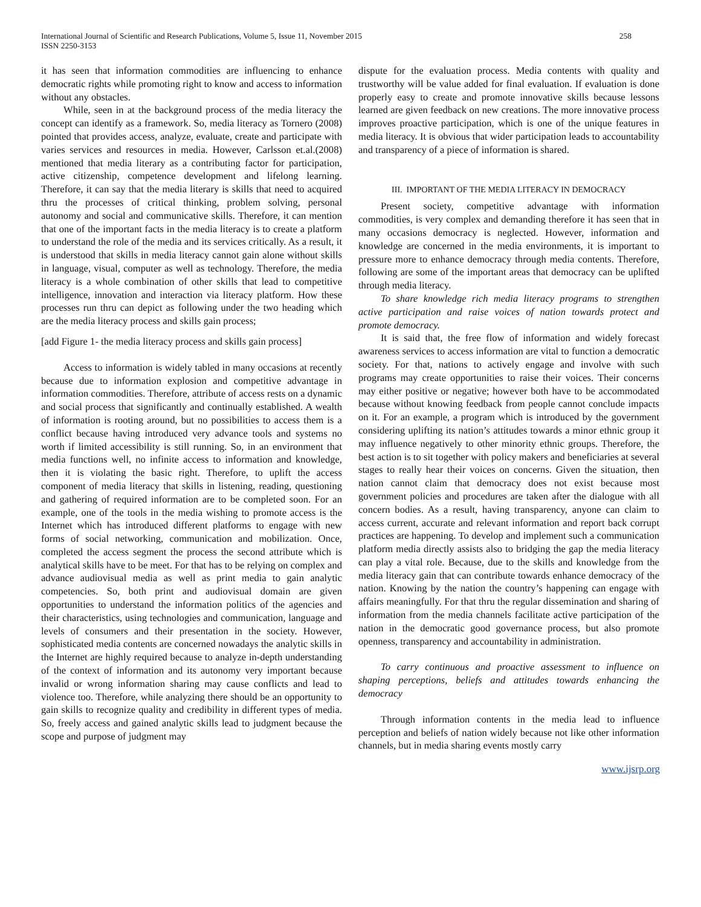International Journal of Scientific and Research Publications, Volume 5, Issue 11, November 2015
ISSN 2250-3153
258
it has seen that information commodities are influencing to enhance democratic rights while promoting right to know and access to information without any obstacles.
While, seen in at the background process of the media literacy the concept can identify as a framework. So, media literacy as Tornero (2008) pointed that provides access, analyze, evaluate, create and participate with varies services and resources in media. However, Carlsson et.al.(2008) mentioned that media literary as a contributing factor for participation, active citizenship, competence development and lifelong learning. Therefore, it can say that the media literary is skills that need to acquired thru the processes of critical thinking, problem solving, personal autonomy and social and communicative skills. Therefore, it can mention that one of the important facts in the media literacy is to create a platform to understand the role of the media and its services critically. As a result, it is understood that skills in media literacy cannot gain alone without skills in language, visual, computer as well as technology. Therefore, the media literacy is a whole combination of other skills that lead to competitive intelligence, innovation and interaction via literacy platform. How these processes run thru can depict as following under the two heading which are the media literacy process and skills gain process;
[add Figure 1- the media literacy process and skills gain process]
Access to information is widely tabled in many occasions at recently because due to information explosion and competitive advantage in information commodities. Therefore, attribute of access rests on a dynamic and social process that significantly and continually established. A wealth of information is rooting around, but no possibilities to access them is a conflict because having introduced very advance tools and systems no worth if limited accessibility is still running. So, in an environment that media functions well, no infinite access to information and knowledge, then it is violating the basic right. Therefore, to uplift the access component of media literacy that skills in listening, reading, questioning and gathering of required information are to be completed soon. For an example, one of the tools in the media wishing to promote access is the Internet which has introduced different platforms to engage with new forms of social networking, communication and mobilization. Once, completed the access segment the process the second attribute which is analytical skills have to be meet. For that has to be relying on complex and advance audiovisual media as well as print media to gain analytic competencies. So, both print and audiovisual domain are given opportunities to understand the information politics of the agencies and their characteristics, using technologies and communication, language and levels of consumers and their presentation in the society. However, sophisticated media contents are concerned nowadays the analytic skills in the Internet are highly required because to analyze in-depth understanding of the context of information and its autonomy very important because invalid or wrong information sharing may cause conflicts and lead to violence too. Therefore, while analyzing there should be an opportunity to gain skills to recognize quality and credibility in different types of media. So, freely access and gained analytic skills lead to judgment because the scope and purpose of judgment may
dispute for the evaluation process. Media contents with quality and trustworthy will be value added for final evaluation. If evaluation is done properly easy to create and promote innovative skills because lessons learned are given feedback on new creations. The more innovative process improves proactive participation, which is one of the unique features in media literacy. It is obvious that wider participation leads to accountability and transparency of a piece of information is shared.
III. IMPORTANT OF THE MEDIA LITERACY IN DEMOCRACY
Present society, competitive advantage with information commodities, is very complex and demanding therefore it has seen that in many occasions democracy is neglected. However, information and knowledge are concerned in the media environments, it is important to pressure more to enhance democracy through media contents. Therefore, following are some of the important areas that democracy can be uplifted through media literacy.
To share knowledge rich media literacy programs to strengthen active participation and raise voices of nation towards protect and promote democracy.
It is said that, the free flow of information and widely forecast awareness services to access information are vital to function a democratic society. For that, nations to actively engage and involve with such programs may create opportunities to raise their voices. Their concerns may either positive or negative; however both have to be accommodated because without knowing feedback from people cannot conclude impacts on it. For an example, a program which is introduced by the government considering uplifting its nation’s attitudes towards a minor ethnic group it may influence negatively to other minority ethnic groups. Therefore, the best action is to sit together with policy makers and beneficiaries at several stages to really hear their voices on concerns. Given the situation, then nation cannot claim that democracy does not exist because most government policies and procedures are taken after the dialogue with all concern bodies. As a result, having transparency, anyone can claim to access current, accurate and relevant information and report back corrupt practices are happening. To develop and implement such a communication platform media directly assists also to bridging the gap the media literacy can play a vital role. Because, due to the skills and knowledge from the media literacy gain that can contribute towards enhance democracy of the nation. Knowing by the nation the country’s happening can engage with affairs meaningfully. For that thru the regular dissemination and sharing of information from the media channels facilitate active participation of the nation in the democratic good governance process, but also promote openness, transparency and accountability in administration.
To carry continuous and proactive assessment to influence on shaping perceptions, beliefs and attitudes towards enhancing the democracy
Through information contents in the media lead to influence perception and beliefs of nation widely because not like other information channels, but in media sharing events mostly carry
www.ijsrp.org